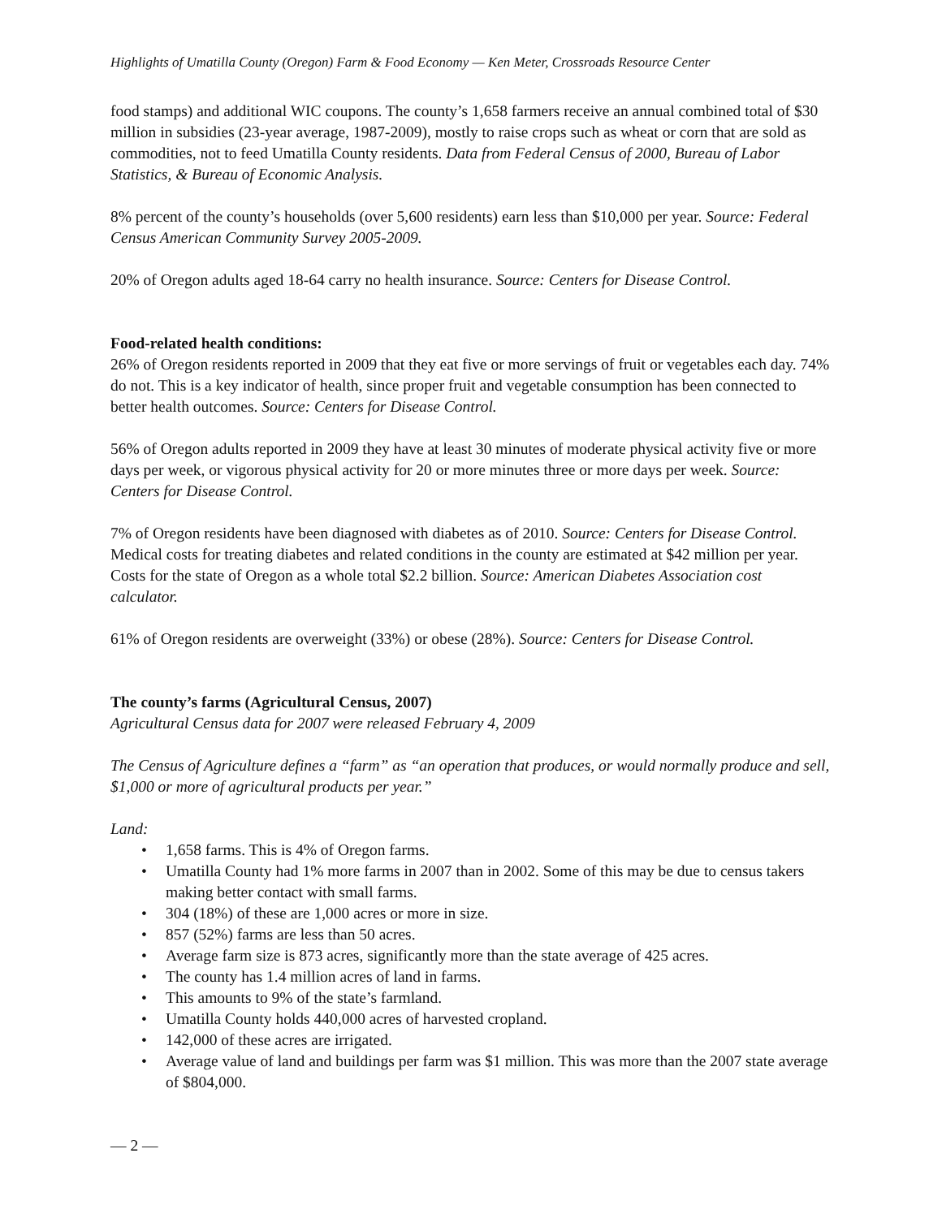Highlights of Umatilla County (Oregon) Farm & Food Economy — Ken Meter, Crossroads Resource Center
food stamps) and additional WIC coupons. The county’s 1,658 farmers receive an annual combined total of $30 million in subsidies (23-year average, 1987-2009), mostly to raise crops such as wheat or corn that are sold as commodities, not to feed Umatilla County residents. Data from Federal Census of 2000, Bureau of Labor Statistics, & Bureau of Economic Analysis.
8% percent of the county’s households (over 5,600 residents) earn less than $10,000 per year. Source: Federal Census American Community Survey 2005-2009.
20% of Oregon adults aged 18-64 carry no health insurance. Source: Centers for Disease Control.
Food-related health conditions:
26% of Oregon residents reported in 2009 that they eat five or more servings of fruit or vegetables each day. 74% do not. This is a key indicator of health, since proper fruit and vegetable consumption has been connected to better health outcomes. Source: Centers for Disease Control.
56% of Oregon adults reported in 2009 they have at least 30 minutes of moderate physical activity five or more days per week, or vigorous physical activity for 20 or more minutes three or more days per week. Source: Centers for Disease Control.
7% of Oregon residents have been diagnosed with diabetes as of 2010. Source: Centers for Disease Control. Medical costs for treating diabetes and related conditions in the county are estimated at $42 million per year. Costs for the state of Oregon as a whole total $2.2 billion. Source: American Diabetes Association cost calculator.
61% of Oregon residents are overweight (33%) or obese (28%). Source: Centers for Disease Control.
The county’s farms (Agricultural Census, 2007)
Agricultural Census data for 2007 were released February 4, 2009
The Census of Agriculture defines a “farm” as “an operation that produces, or would normally produce and sell, $1,000 or more of agricultural products per year.”
Land:
• 1,658 farms. This is 4% of Oregon farms.
• Umatilla County had 1% more farms in 2007 than in 2002. Some of this may be due to census takers making better contact with small farms.
• 304 (18%) of these are 1,000 acres or more in size.
• 857 (52%) farms are less than 50 acres.
• Average farm size is 873 acres, significantly more than the state average of 425 acres.
• The county has 1.4 million acres of land in farms.
• This amounts to 9% of the state’s farmland.
• Umatilla County holds 440,000 acres of harvested cropland.
• 142,000 of these acres are irrigated.
• Average value of land and buildings per farm was $1 million. This was more than the 2007 state average of $804,000.
— 2 —